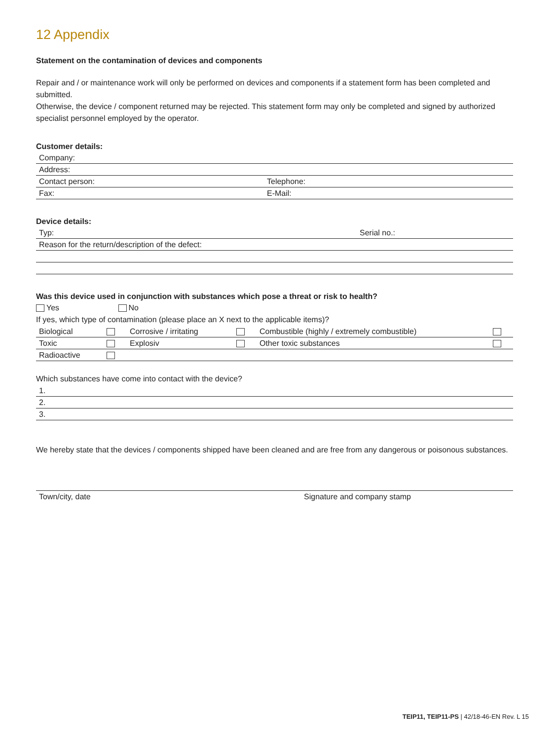12 Appendix
Statement on the contamination of devices and components
Repair and / or maintenance work will only be performed on devices and components if a statement form has been completed and submitted.
Otherwise, the device / component returned may be rejected. This statement form may only be completed and signed by authorized specialist personnel employed by the operator.
Customer details:
| Company: | |
| Address: | |
| Contact person: | Telephone: |
| Fax: | E-Mail: |
Device details:
| Typ: | Serial no.: |
| Reason for the return/description of the defect: | |
Was this device used in conjunction with substances which pose a threat or risk to health?
Yes No
If yes, which type of contamination (please place an X next to the applicable items)?
| Biological | | Corrosive / irritating | | Combustible (highly / extremely combustible) | |
| Toxic | | Explosiv | | Other toxic substances | |
| Radioactive | | | | | |
Which substances have come into contact with the device?
| 1. |
| 2. |
| 3. |
We hereby state that the devices / components shipped have been cleaned and are free from any dangerous or poisonous substances.
| Town/city, date | Signature and company stamp |
TEIP11, TEIP11-PS | 42/18-46-EN Rev. L 15